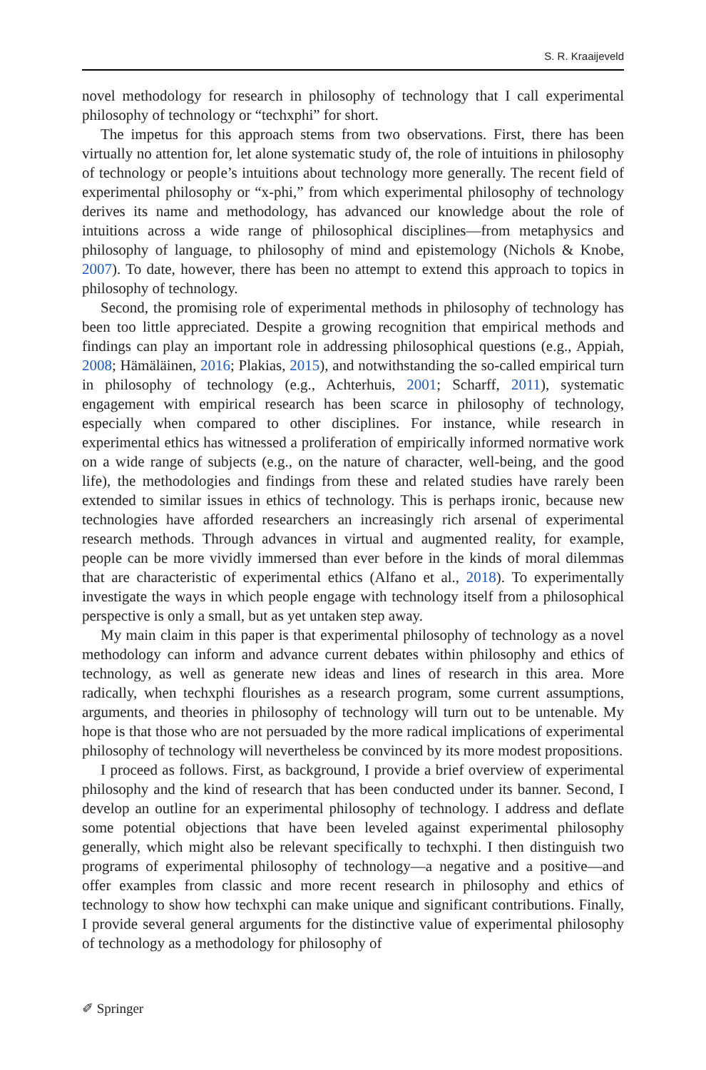S. R. Kraaijeveld
novel methodology for research in philosophy of technology that I call experimental philosophy of technology or “techxphi” for short.
The impetus for this approach stems from two observations. First, there has been virtually no attention for, let alone systematic study of, the role of intuitions in philosophy of technology or people’s intuitions about technology more generally. The recent field of experimental philosophy or “x-phi,” from which experimental philosophy of technology derives its name and methodology, has advanced our knowledge about the role of intuitions across a wide range of philosophical disciplines—from metaphysics and philosophy of language, to philosophy of mind and epistemology (Nichols & Knobe, 2007). To date, however, there has been no attempt to extend this approach to topics in philosophy of technology.
Second, the promising role of experimental methods in philosophy of technology has been too little appreciated. Despite a growing recognition that empirical methods and findings can play an important role in addressing philosophical questions (e.g., Appiah, 2008; Hämäläinen, 2016; Plakias, 2015), and notwithstanding the so-called empirical turn in philosophy of technology (e.g., Achterhuis, 2001; Scharff, 2011), systematic engagement with empirical research has been scarce in philosophy of technology, especially when compared to other disciplines. For instance, while research in experimental ethics has witnessed a proliferation of empirically informed normative work on a wide range of subjects (e.g., on the nature of character, well-being, and the good life), the methodologies and findings from these and related studies have rarely been extended to similar issues in ethics of technology. This is perhaps ironic, because new technologies have afforded researchers an increasingly rich arsenal of experimental research methods. Through advances in virtual and augmented reality, for example, people can be more vividly immersed than ever before in the kinds of moral dilemmas that are characteristic of experimental ethics (Alfano et al., 2018). To experimentally investigate the ways in which people engage with technology itself from a philosophical perspective is only a small, but as yet untaken step away.
My main claim in this paper is that experimental philosophy of technology as a novel methodology can inform and advance current debates within philosophy and ethics of technology, as well as generate new ideas and lines of research in this area. More radically, when techxphi flourishes as a research program, some current assumptions, arguments, and theories in philosophy of technology will turn out to be untenable. My hope is that those who are not persuaded by the more radical implications of experimental philosophy of technology will nevertheless be convinced by its more modest propositions.
I proceed as follows. First, as background, I provide a brief overview of experimental philosophy and the kind of research that has been conducted under its banner. Second, I develop an outline for an experimental philosophy of technology. I address and deflate some potential objections that have been leveled against experimental philosophy generally, which might also be relevant specifically to techxphi. I then distinguish two programs of experimental philosophy of technology—a negative and a positive—and offer examples from classic and more recent research in philosophy and ethics of technology to show how techxphi can make unique and significant contributions. Finally, I provide several general arguments for the distinctive value of experimental philosophy of technology as a methodology for philosophy of
✐ Springer